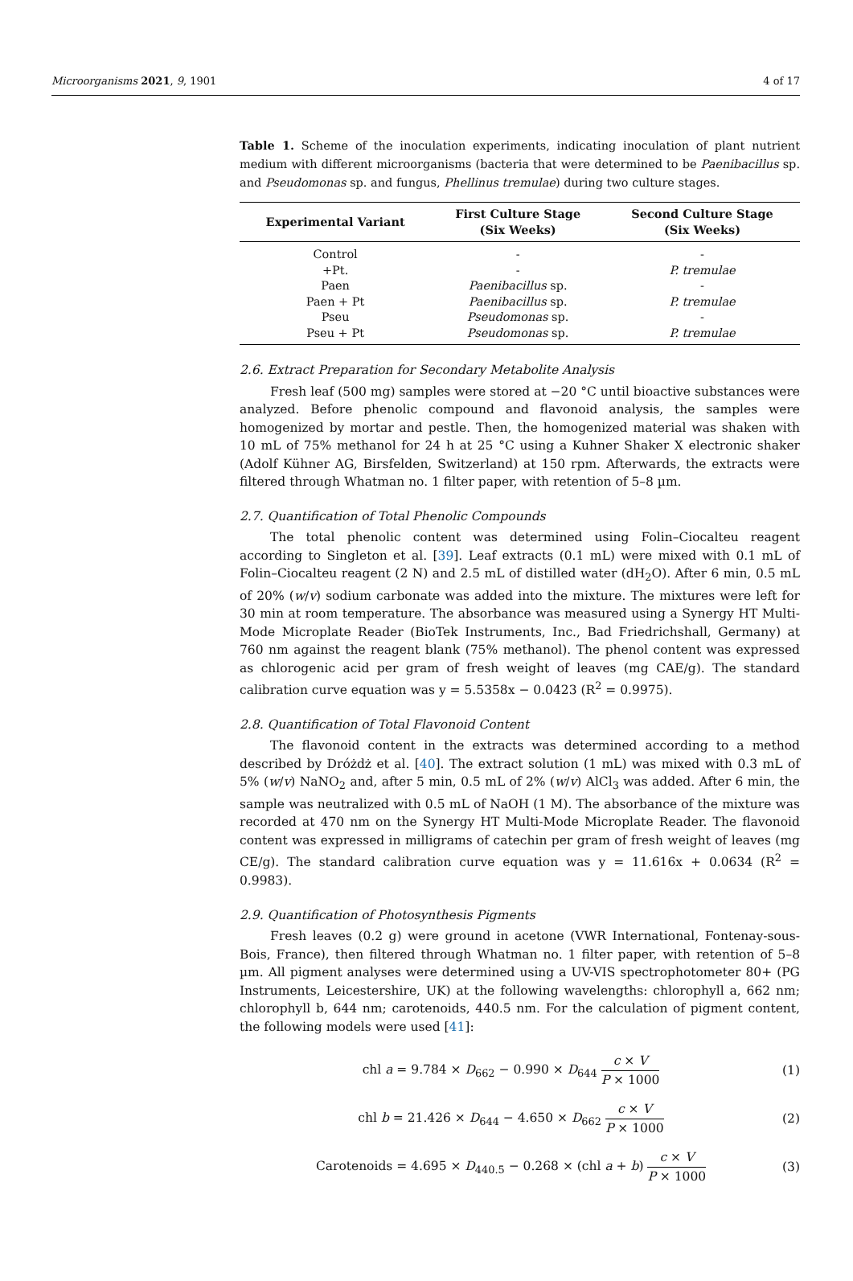Microorganisms 2021, 9, 1901 4 of 17
Table 1. Scheme of the inoculation experiments, indicating inoculation of plant nutrient medium with different microorganisms (bacteria that were determined to be Paenibacillus sp. and Pseudomonas sp. and fungus, Phellinus tremulae) during two culture stages.
| Experimental Variant | First Culture Stage (Six Weeks) | Second Culture Stage (Six Weeks) |
| --- | --- | --- |
| Control | - | - |
| +Pt. | - | P. tremulae |
| Paen | Paenibacillus sp. | - |
| Paen + Pt | Paenibacillus sp. | P. tremulae |
| Pseu | Pseudomonas sp. | - |
| Pseu + Pt | Pseudomonas sp. | P. tremulae |
2.6. Extract Preparation for Secondary Metabolite Analysis
Fresh leaf (500 mg) samples were stored at −20 °C until bioactive substances were analyzed. Before phenolic compound and flavonoid analysis, the samples were homogenized by mortar and pestle. Then, the homogenized material was shaken with 10 mL of 75% methanol for 24 h at 25 °C using a Kuhner Shaker X electronic shaker (Adolf Kühner AG, Birsfelden, Switzerland) at 150 rpm. Afterwards, the extracts were filtered through Whatman no. 1 filter paper, with retention of 5–8 µm.
2.7. Quantification of Total Phenolic Compounds
The total phenolic content was determined using Folin–Ciocalteu reagent according to Singleton et al. [39]. Leaf extracts (0.1 mL) were mixed with 0.1 mL of Folin–Ciocalteu reagent (2 N) and 2.5 mL of distilled water (dH<sub>2</sub>O). After 6 min, 0.5 mL of 20% (w/v) sodium carbonate was added into the mixture. The mixtures were left for 30 min at room temperature. The absorbance was measured using a Synergy HT Multi-Mode Microplate Reader (BioTek Instruments, Inc., Bad Friedrichshall, Germany) at 760 nm against the reagent blank (75% methanol). The phenol content was expressed as chlorogenic acid per gram of fresh weight of leaves (mg CAE/g). The standard calibration curve equation was y = 5.5358x − 0.0423 (R<sup>2</sup> = 0.9975).
2.8. Quantification of Total Flavonoid Content
The flavonoid content in the extracts was determined according to a method described by Dróżdż et al. [40]. The extract solution (1 mL) was mixed with 0.3 mL of 5% (w/v) NaNO<sub>2</sub> and, after 5 min, 0.5 mL of 2% (w/v) AlCl<sub>3</sub> was added. After 6 min, the sample was neutralized with 0.5 mL of NaOH (1 M). The absorbance of the mixture was recorded at 470 nm on the Synergy HT Multi-Mode Microplate Reader. The flavonoid content was expressed in milligrams of catechin per gram of fresh weight of leaves (mg CE/g). The standard calibration curve equation was y = 11.616x + 0.0634 (R<sup>2</sup> = 0.9983).
2.9. Quantification of Photosynthesis Pigments
Fresh leaves (0.2 g) were ground in acetone (VWR International, Fontenay-sous-Bois, France), then filtered through Whatman no. 1 filter paper, with retention of 5–8 µm. All pigment analyses were determined using a UV-VIS spectrophotometer 80+ (PG Instruments, Leicestershire, UK) at the following wavelengths: chlorophyll a, 662 nm; chlorophyll b, 644 nm; carotenoids, 440.5 nm. For the calculation of pigment content, the following models were used [41]:
chl a = 9.784 × D<sub>662</sub> − 0.990 × D<sub>644</sub> c × V P × 1000
(1)
chl b = 21.426 × D<sub>644</sub> − 4.650 × D<sub>662</sub> c × V P × 1000
(2)
Carotenoids = 4.695 × D<sub>440.5</sub> − 0.268 × (chl a + b) c × V P × 1000
(3)